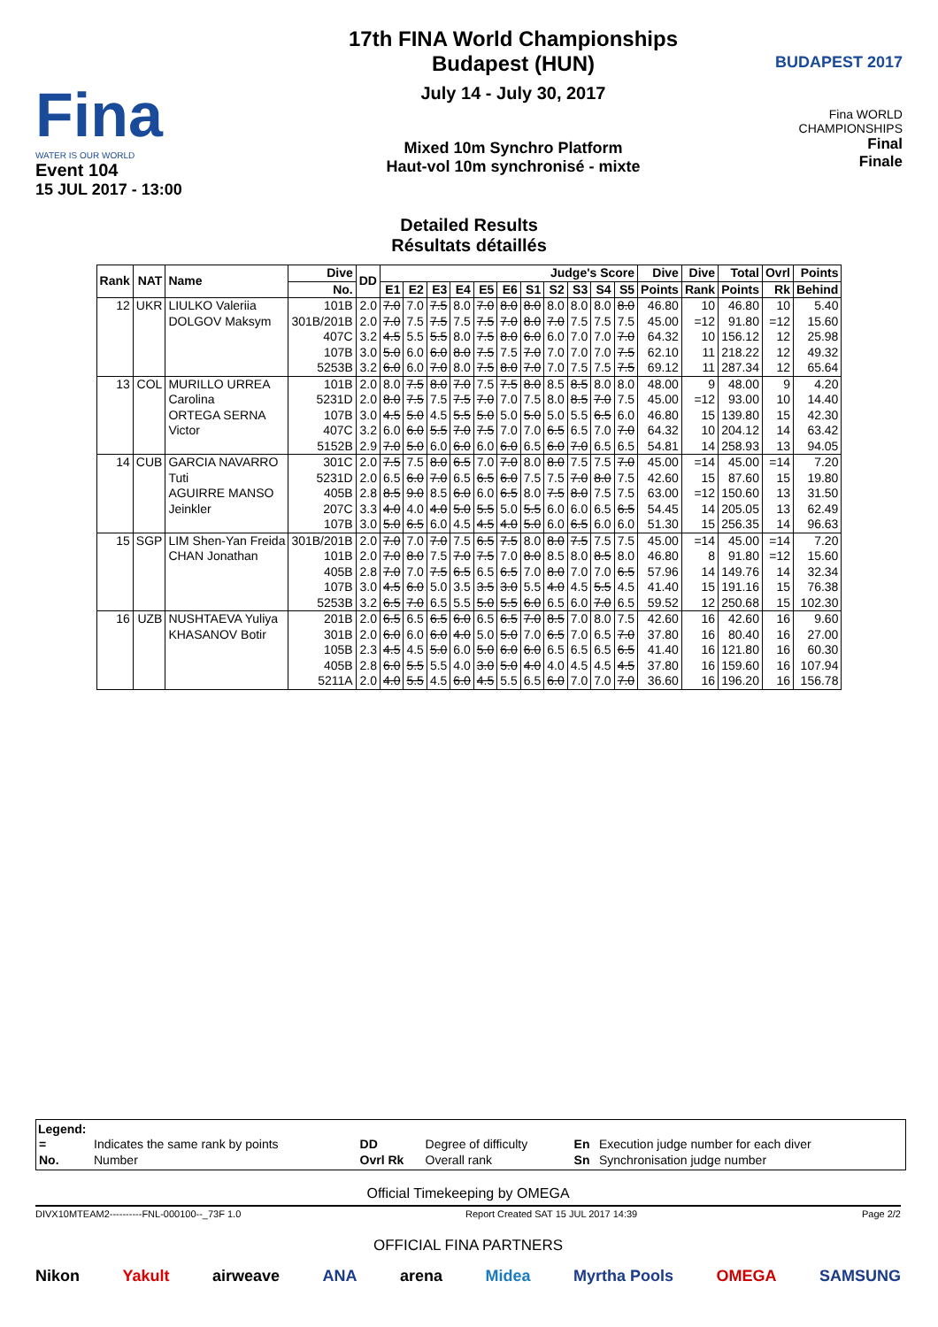Fina
WATER IS OUR WORLD
Event 104
15 JUL 2017 - 13:00
17th FINA World Championships
Budapest (HUN)
July 14 - July 30, 2017
Mixed 10m Synchro Platform
Haut-vol 10m synchronisé - mixte
BUDAPEST 2017
Fina WORLD CHAMPIONSHIPS
Final
Finale
Detailed Results
Résultats détaillés
| Rank | NAT | Name | Dive | DD | Judge's Score | | | | | | | | | | | Dive | Dive | Total | Ovrl | Points |
| --- | --- | --- | --- | --- | --- | --- | --- | --- | --- | --- | --- | --- | --- | --- | --- | --- | --- | --- | --- | --- |
| | | | No. | | E1 | E2 | E3 | E4 | E5 | E6 | S1 | S2 | S3 | S4 | S5 | Points | Rank | Points | Rk | Behind |
| 12 | UKR | LIULKO Valeriia | 101B | 2.0 | 7.0 | 7.0 | 7.5 | 8.0 | 7.0 | 8.0 | 8.0 | 8.0 | 8.0 | 8.0 | 8.0 | 46.80 | 10 | 46.80 | 10 | 5.40 |
| | | DOLGOV Maksym | 301B/201B | 2.0 | 7.0 | 7.5 | 7.5 | 7.5 | 7.5 | 7.0 | 8.0 | 7.0 | 7.5 | 7.5 | 7.5 | 45.00 | =12 | 91.80 | =12 | 15.60 |
| | | | 407C | 3.2 | 4.5 | 5.5 | 5.5 | 8.0 | 7.5 | 8.0 | 6.0 | 6.0 | 7.0 | 7.0 | 7.0 | 64.32 | 10 | 156.12 | 12 | 25.98 |
| | | | 107B | 3.0 | 5.0 | 6.0 | 6.0 | 8.0 | 7.5 | 7.5 | 7.0 | 7.0 | 7.0 | 7.0 | 7.5 | 62.10 | 11 | 218.22 | 12 | 49.32 |
| | | | 5253B | 3.2 | 6.0 | 6.0 | 7.0 | 8.0 | 7.5 | 8.0 | 7.0 | 7.0 | 7.5 | 7.5 | 7.5 | 69.12 | 11 | 287.34 | 12 | 65.64 |
| 13 | COL | MURILLO URREA | 101B | 2.0 | 8.0 | 7.5 | 8.0 | 7.0 | 7.5 | 7.5 | 8.0 | 8.5 | 8.5 | 8.0 | 8.0 | 48.00 | 9 | 48.00 | 9 | 4.20 |
| | | Carolina | 5231D | 2.0 | 8.0 | 7.5 | 7.5 | 7.5 | 7.0 | 7.0 | 7.5 | 8.0 | 8.5 | 7.0 | 7.5 | 45.00 | =12 | 93.00 | 10 | 14.40 |
| | | ORTEGA SERNA | 107B | 3.0 | 4.5 | 5.0 | 4.5 | 5.5 | 5.0 | 5.0 | 5.0 | 5.0 | 5.5 | 6.5 | 6.0 | 46.80 | 15 | 139.80 | 15 | 42.30 |
| | | Victor | 407C | 3.2 | 6.0 | 6.0 | 5.5 | 7.0 | 7.5 | 7.0 | 7.0 | 6.5 | 6.5 | 7.0 | 7.0 | 64.32 | 10 | 204.12 | 14 | 63.42 |
| | | | 5152B | 2.9 | 7.0 | 5.0 | 6.0 | 6.0 | 6.0 | 6.0 | 6.5 | 6.0 | 7.0 | 6.5 | 6.5 | 54.81 | 14 | 258.93 | 13 | 94.05 |
| 14 | CUB | GARCIA NAVARRO | 301C | 2.0 | 7.5 | 7.5 | 8.0 | 6.5 | 7.0 | 7.0 | 8.0 | 8.0 | 7.5 | 7.5 | 7.0 | 45.00 | =14 | 45.00 | =14 | 7.20 |
| | | Tuti | 5231D | 2.0 | 6.5 | 6.0 | 7.0 | 6.5 | 6.5 | 6.0 | 7.5 | 7.5 | 7.0 | 8.0 | 7.5 | 42.60 | 15 | 87.60 | 15 | 19.80 |
| | | AGUIRRE MANSO | 405B | 2.8 | 8.5 | 9.0 | 8.5 | 6.0 | 6.0 | 6.5 | 8.0 | 7.5 | 8.0 | 7.5 | 7.5 | 63.00 | =12 | 150.60 | 13 | 31.50 |
| | | Jeinkler | 207C | 3.3 | 4.0 | 4.0 | 4.0 | 5.0 | 5.5 | 5.0 | 5.5 | 6.0 | 6.0 | 6.5 | 6.5 | 54.45 | 14 | 205.05 | 13 | 62.49 |
| | | | 107B | 3.0 | 5.0 | 6.5 | 6.0 | 4.5 | 4.5 | 4.0 | 5.0 | 6.0 | 6.5 | 6.0 | 6.0 | 51.30 | 15 | 256.35 | 14 | 96.63 |
| 15 | SGP | LIM Shen-Yan Freida | 301B/201B | 2.0 | 7.0 | 7.0 | 7.0 | 7.5 | 6.5 | 7.5 | 8.0 | 8.0 | 7.5 | 7.5 | 7.5 | 45.00 | =14 | 45.00 | =14 | 7.20 |
| | | CHAN Jonathan | 101B | 2.0 | 7.0 | 8.0 | 7.5 | 7.0 | 7.5 | 7.0 | 8.0 | 8.5 | 8.0 | 8.5 | 8.0 | 46.80 | 8 | 91.80 | =12 | 15.60 |
| | | | 405B | 2.8 | 7.0 | 7.0 | 7.5 | 6.5 | 6.5 | 6.5 | 7.0 | 8.0 | 7.0 | 7.0 | 6.5 | 57.96 | 14 | 149.76 | 14 | 32.34 |
| | | | 107B | 3.0 | 4.5 | 6.0 | 5.0 | 3.5 | 3.5 | 3.0 | 5.5 | 4.0 | 4.5 | 5.5 | 4.5 | 41.40 | 15 | 191.16 | 15 | 76.38 |
| | | | 5253B | 3.2 | 6.5 | 7.0 | 6.5 | 5.5 | 5.0 | 5.5 | 6.0 | 6.5 | 6.0 | 7.0 | 6.5 | 59.52 | 12 | 250.68 | 15 | 102.30 |
| 16 | UZB | NUSHTAEVA Yuliya | 201B | 2.0 | 6.5 | 6.5 | 6.5 | 6.0 | 6.5 | 6.5 | 7.0 | 8.5 | 7.0 | 8.0 | 7.5 | 42.60 | 16 | 42.60 | 16 | 9.60 |
| | | KHASANOV Botir | 301B | 2.0 | 6.0 | 6.0 | 6.0 | 4.0 | 5.0 | 5.0 | 7.0 | 6.5 | 7.0 | 6.5 | 7.0 | 37.80 | 16 | 80.40 | 16 | 27.00 |
| | | | 105B | 2.3 | 4.5 | 4.5 | 5.0 | 6.0 | 5.0 | 6.0 | 6.0 | 6.5 | 6.5 | 6.5 | 6.5 | 41.40 | 16 | 121.80 | 16 | 60.30 |
| | | | 405B | 2.8 | 6.0 | 5.5 | 5.5 | 4.0 | 3.0 | 5.0 | 4.0 | 4.0 | 4.5 | 4.5 | 4.5 | 37.80 | 16 | 159.60 | 16 | 107.94 |
| | | | 5211A | 2.0 | 4.0 | 5.5 | 4.5 | 6.0 | 4.5 | 5.5 | 6.5 | 6.0 | 7.0 | 7.0 | 7.0 | 36.60 | 16 | 196.20 | 16 | 156.78 |
Legend:
| = | Indicates the same rank by points | DD | Degree of difficulty | En | Execution judge number for each diver |
| No. | Number | Ovrl Rk | Overall rank | Sn | Synchronisation judge number |
Official Timekeeping by OMEGA
DIVX10MTEAM2----------FNL-000100--_73F 1.0 Report Created SAT 15 JUL 2017 14:39 Page 2/2
OFFICIAL FINA PARTNERS
Nikon Yakult airweave ANA arena Midea Myrtha Pools OMEGA SAMSUNG